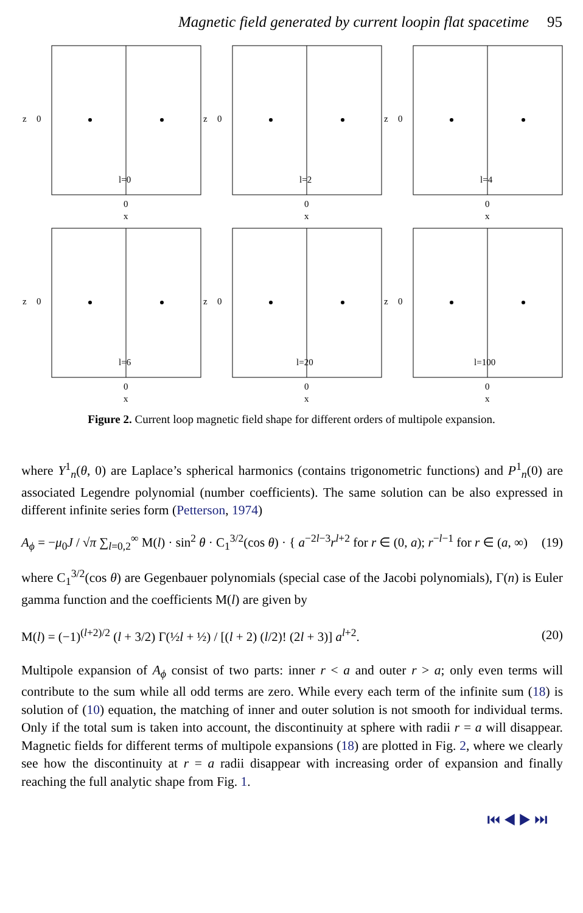Magnetic field generated by current loopin flat spacetime 95
l=0
0
0
x
z
l=2
0
0
x
z
l=4
0
0
x
z
l=6
0
0
x
z
l=20
0
0
x
z
l=100
0
0
x
z
Figure 2. Current loop magnetic field shape for different orders of multipole expansion.
where Y<sup>1</sup><sub>n</sub>(θ, 0) are Laplace’s spherical harmonics (contains trigonometric functions) and P<sup>1</sup><sub>n</sub>(0) are associated Legendre polynomial (number coefficients). The same solution can be also expressed in different infinite series form (Petterson, 1974)
A<sub>ϕ</sub> = −μ<sub>0</sub>J / √π ∑<sub>l=0,2</sub><sup>∞</sup> M(l) · sin<sup>2</sup> θ · C<sub>1</sub><sup>3/2</sup>(cos θ) · { a<sup>−2l−3</sup>r<sup>l+2</sup> for r ∈ (0, a); r<sup>−l−1</sup> for r ∈ (a, ∞) (19)
where C<sub>1</sub><sup>3/2</sup>(cos θ) are Gegenbauer polynomials (special case of the Jacobi polynomials), Γ(n) is Euler gamma function and the coefficients M(l) are given by
M(l) = (−1)<sup>(l+2)/2</sup> (l + 3/2) Γ(½l + ½) / [(l + 2) (l/2)! (2l + 3)] a<sup>l+2</sup>. (20)
Multipole expansion of A<sub>ϕ</sub> consist of two parts: inner r < a and outer r > a; only even terms will contribute to the sum while all odd terms are zero. While every each term of the infinite sum (18) is solution of (10) equation, the matching of inner and outer solution is not smooth for individual terms. Only if the total sum is taken into account, the discontinuity at sphere with radii r = a will disappear. Magnetic fields for different terms of multipole expansions (18) are plotted in Fig. 2, where we clearly see how the discontinuity at r = a radii disappear with increasing order of expansion and finally reaching the full analytic shape from Fig. 1.
⏮ ◀ ▶ ⏭